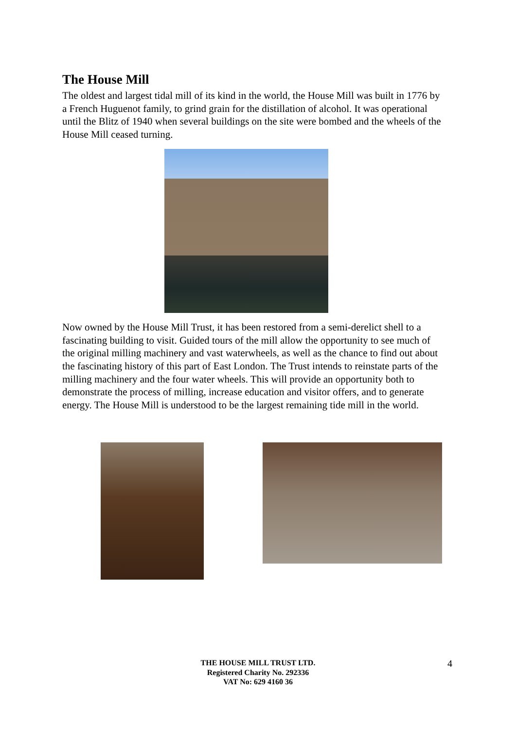The House Mill
The oldest and largest tidal mill of its kind in the world, the House Mill was built in 1776 by a French Huguenot family, to grind grain for the distillation of alcohol. It was operational until the Blitz of 1940 when several buildings on the site were bombed and the wheels of the House Mill ceased turning.
Now owned by the House Mill Trust, it has been restored from a semi-derelict shell to a fascinating building to visit. Guided tours of the mill allow the opportunity to see much of the original milling machinery and vast waterwheels, as well as the chance to find out about the fascinating history of this part of East London. The Trust intends to reinstate parts of the milling machinery and the four water wheels. This will provide an opportunity both to demonstrate the process of milling, increase education and visitor offers, and to generate energy. The House Mill is understood to be the largest remaining tide mill in the world.
THE HOUSE MILL TRUST LTD.
Registered Charity No. 292336
VAT No: 629 4160 36
4